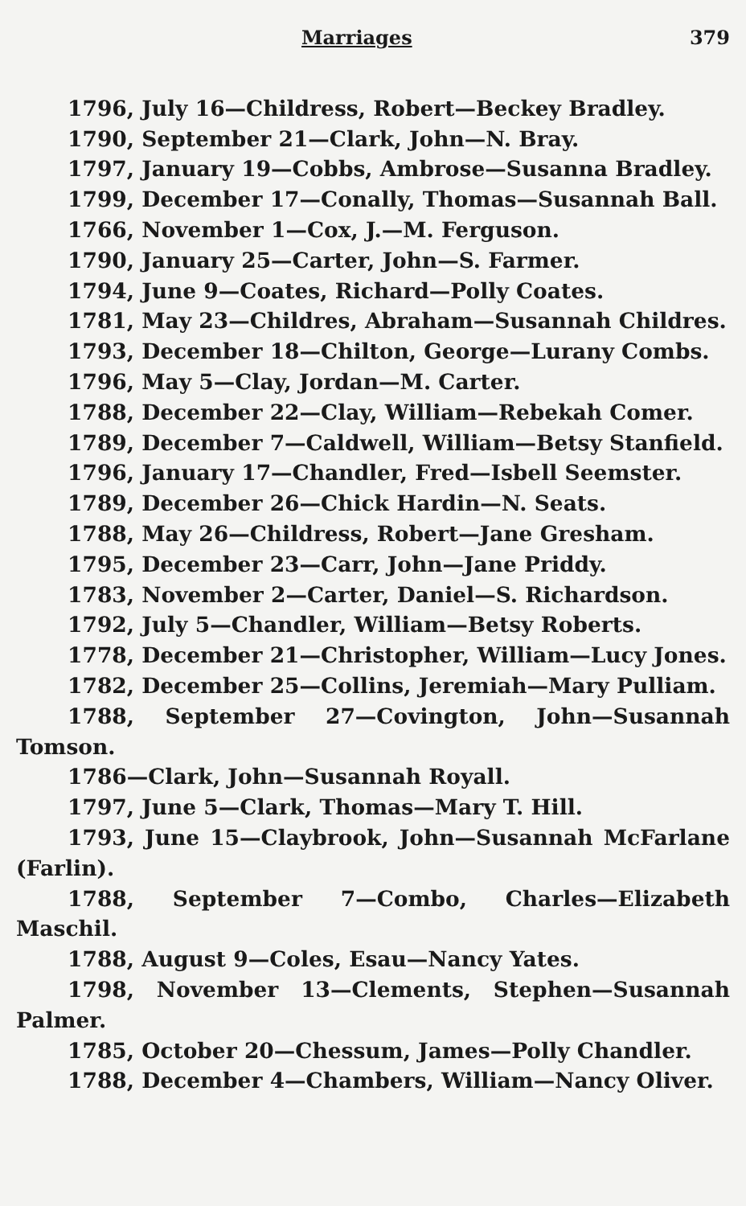Marriages 379
1796, July 16—Childress, Robert—Beckey Bradley.
1790, September 21—Clark, John—N. Bray.
1797, January 19—Cobbs, Ambrose—Susanna Bradley.
1799, December 17—Conally, Thomas—Susannah Ball.
1766, November 1—Cox, J.—M. Ferguson.
1790, January 25—Carter, John—S. Farmer.
1794, June 9—Coates, Richard—Polly Coates.
1781, May 23—Childres, Abraham—Susannah Childres.
1793, December 18—Chilton, George—Lurany Combs.
1796, May 5—Clay, Jordan—M. Carter.
1788, December 22—Clay, William—Rebekah Comer.
1789, December 7—Caldwell, William—Betsy Stanfield.
1796, January 17—Chandler, Fred—Isbell Seemster.
1789, December 26—Chick Hardin—N. Seats.
1788, May 26—Childress, Robert—Jane Gresham.
1795, December 23—Carr, John—Jane Priddy.
1783, November 2—Carter, Daniel—S. Richardson.
1792, July 5—Chandler, William—Betsy Roberts.
1778, December 21—Christopher, William—Lucy Jones.
1782, December 25—Collins, Jeremiah—Mary Pulliam.
1788, September 27—Covington, John—Susannah Tomson.
1786—Clark, John—Susannah Royall.
1797, June 5—Clark, Thomas—Mary T. Hill.
1793, June 15—Claybrook, John—Susannah McFarlane (Farlin).
1788, September 7—Combo, Charles—Elizabeth Maschil.
1788, August 9—Coles, Esau—Nancy Yates.
1798, November 13—Clements, Stephen—Susannah Palmer.
1785, October 20—Chessum, James—Polly Chandler.
1788, December 4—Chambers, William—Nancy Oliver.